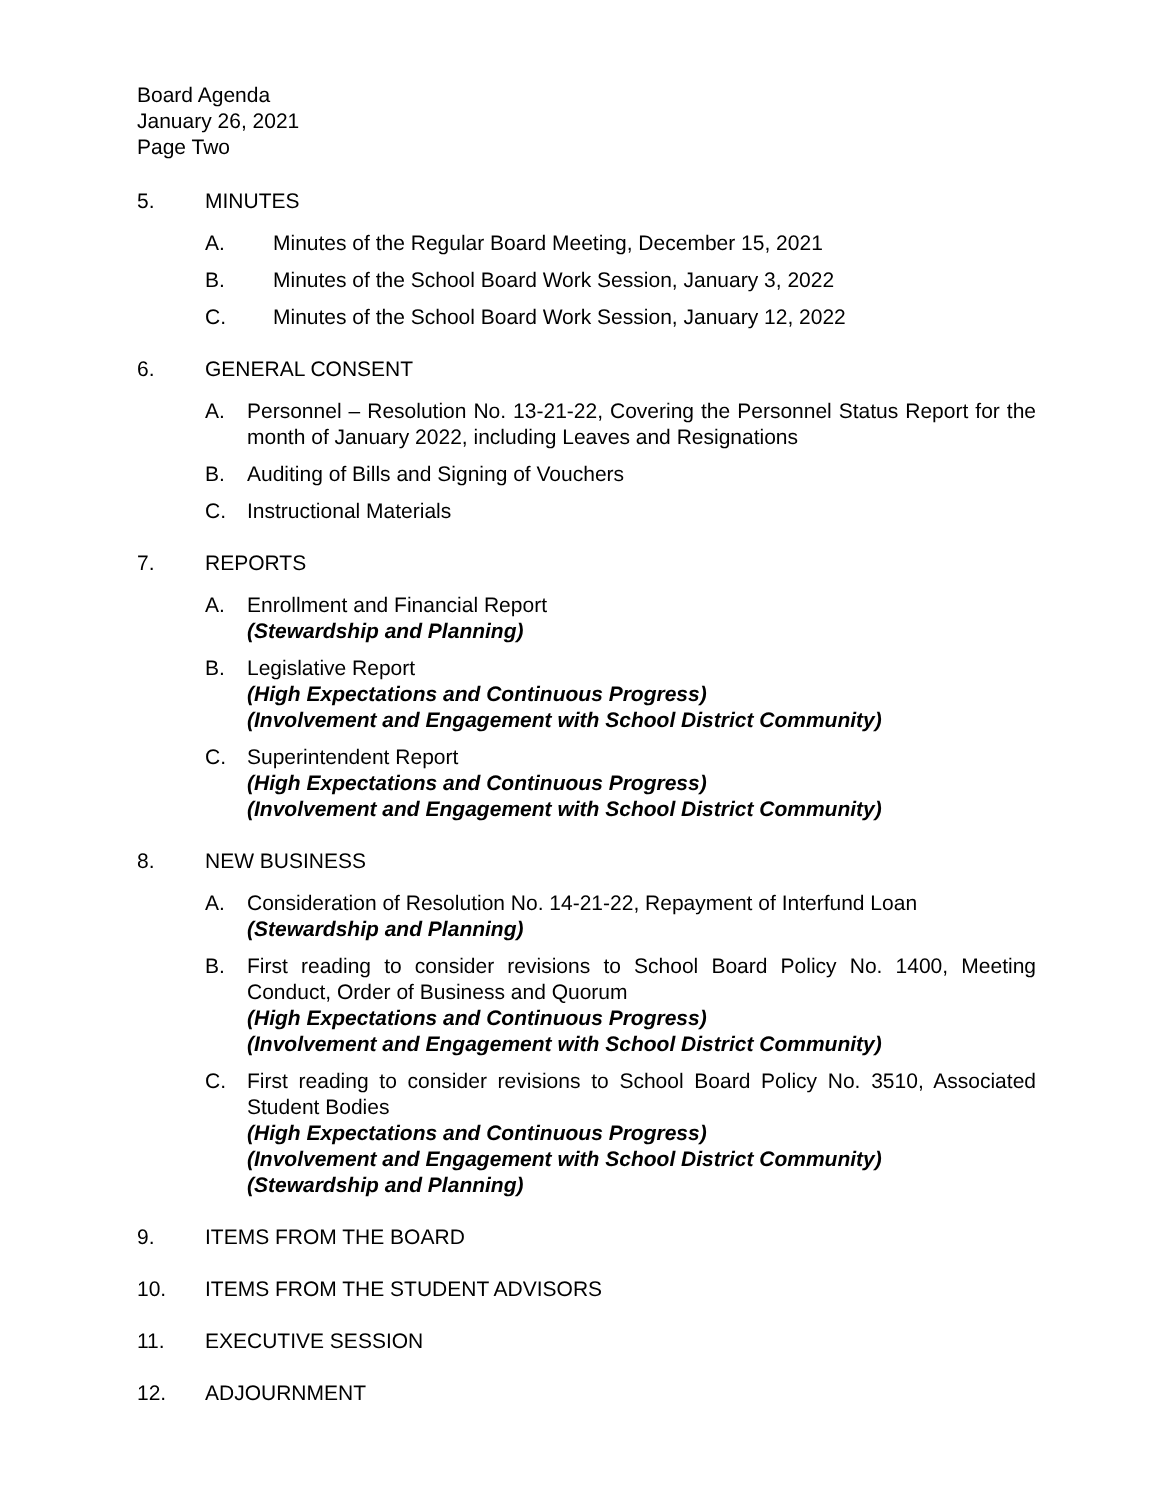Board Agenda
January 26, 2021
Page Two
5. MINUTES
A. Minutes of the Regular Board Meeting, December 15, 2021
B. Minutes of the School Board Work Session, January 3, 2022
C. Minutes of the School Board Work Session, January 12, 2022
6. GENERAL CONSENT
A. Personnel – Resolution No. 13-21-22, Covering the Personnel Status Report for the month of January 2022, including Leaves and Resignations
B. Auditing of Bills and Signing of Vouchers
C. Instructional Materials
7. REPORTS
A. Enrollment and Financial Report
(Stewardship and Planning)
B. Legislative Report
(High Expectations and Continuous Progress)
(Involvement and Engagement with School District Community)
C. Superintendent Report
(High Expectations and Continuous Progress)
(Involvement and Engagement with School District Community)
8. NEW BUSINESS
A. Consideration of Resolution No. 14-21-22, Repayment of Interfund Loan
(Stewardship and Planning)
B. First reading to consider revisions to School Board Policy No. 1400, Meeting Conduct, Order of Business and Quorum
(High Expectations and Continuous Progress)
(Involvement and Engagement with School District Community)
C. First reading to consider revisions to School Board Policy No. 3510, Associated Student Bodies
(High Expectations and Continuous Progress)
(Involvement and Engagement with School District Community)
(Stewardship and Planning)
9. ITEMS FROM THE BOARD
10. ITEMS FROM THE STUDENT ADVISORS
11. EXECUTIVE SESSION
12. ADJOURNMENT